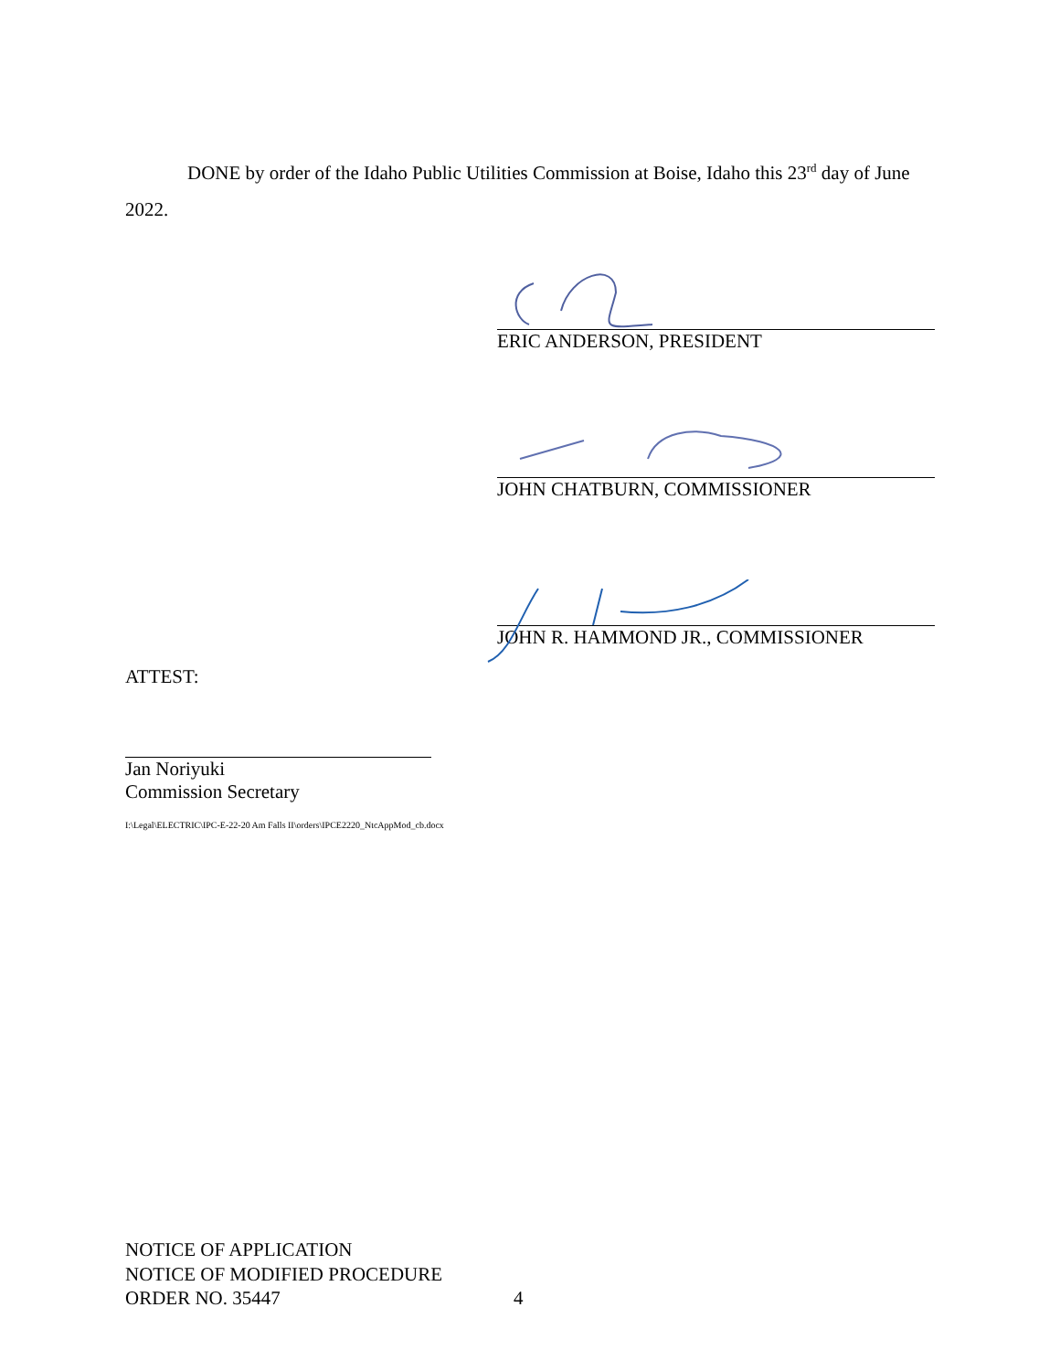DONE by order of the Idaho Public Utilities Commission at Boise, Idaho this 23<sup>rd</sup> day of June 2022.
ERIC ANDERSON, PRESIDENT
JOHN CHATBURN, COMMISSIONER
JOHN R. HAMMOND JR., COMMISSIONER
ATTEST:
Jan Noriyuki
Commission Secretary
I:\Legal\ELECTRIC\IPC-E-22-20 Am Falls II\orders\IPCE2220_NtcAppMod_cb.docx
NOTICE OF APPLICATION
NOTICE OF MODIFIED PROCEDURE
ORDER NO. 35447 4